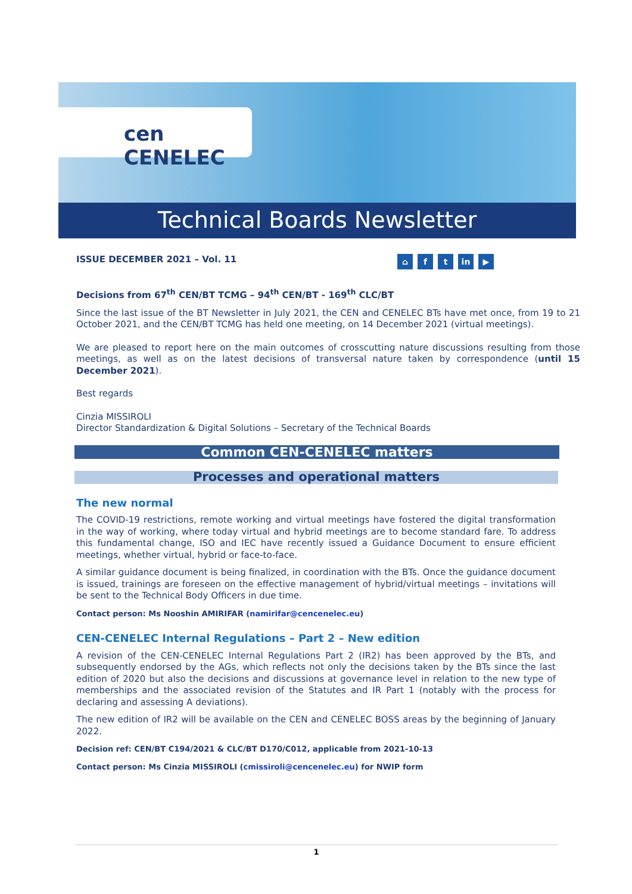cen CENELEC
Technical Boards Newsletter
ISSUE DECEMBER 2021 – Vol. 11 ⌂ f t in ▶
Decisions from 67<sup>th</sup> CEN/BT TCMG – 94<sup>th</sup> CEN/BT - 169<sup>th</sup> CLC/BT
Since the last issue of the BT Newsletter in July 2021, the CEN and CENELEC BTs have met once, from 19 to 21 October 2021, and the CEN/BT TCMG has held one meeting, on 14 December 2021 (virtual meetings).
We are pleased to report here on the main outcomes of crosscutting nature discussions resulting from those meetings, as well as on the latest decisions of transversal nature taken by correspondence (until 15 December 2021).
Best regards
Cinzia MISSIROLI
Director Standardization & Digital Solutions – Secretary of the Technical Boards
Common CEN-CENELEC matters
Processes and operational matters
The new normal
The COVID-19 restrictions, remote working and virtual meetings have fostered the digital transformation in the way of working, where today virtual and hybrid meetings are to become standard fare. To address this fundamental change, ISO and IEC have recently issued a Guidance Document to ensure efficient meetings, whether virtual, hybrid or face-to-face.
A similar guidance document is being finalized, in coordination with the BTs. Once the guidance document is issued, trainings are foreseen on the effective management of hybrid/virtual meetings – invitations will be sent to the Technical Body Officers in due time.
Contact person: Ms Nooshin AMIRIFAR (namirifar@cencenelec.eu)
CEN-CENELEC Internal Regulations – Part 2 – New edition
A revision of the CEN-CENELEC Internal Regulations Part 2 (IR2) has been approved by the BTs, and subsequently endorsed by the AGs, which reflects not only the decisions taken by the BTs since the last edition of 2020 but also the decisions and discussions at governance level in relation to the new type of memberships and the associated revision of the Statutes and IR Part 1 (notably with the process for declaring and assessing A deviations).
The new edition of IR2 will be available on the CEN and CENELEC BOSS areas by the beginning of January 2022.
Decision ref: CEN/BT C194/2021 & CLC/BT D170/C012, applicable from 2021-10-13
Contact person: Ms Cinzia MISSIROLI (cmissiroli@cencenelec.eu) for NWIP form
1